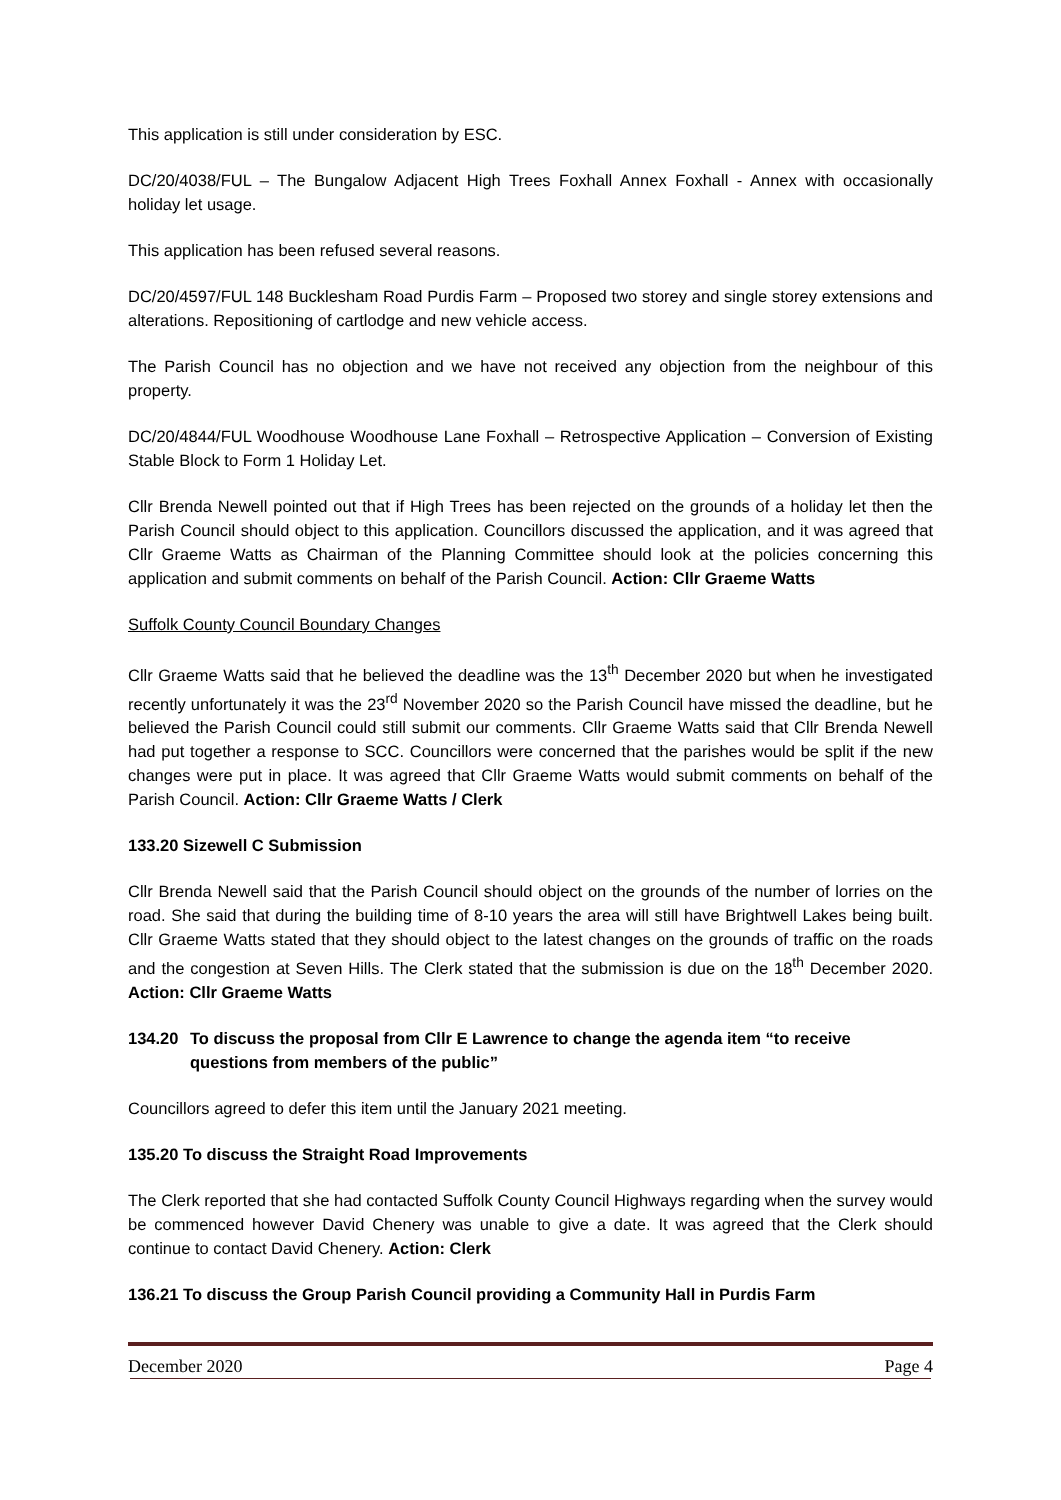This application is still under consideration by ESC.
DC/20/4038/FUL – The Bungalow Adjacent High Trees Foxhall Annex Foxhall - Annex with occasionally holiday let usage.
This application has been refused several reasons.
DC/20/4597/FUL 148 Bucklesham Road Purdis Farm – Proposed two storey and single storey extensions and alterations. Repositioning of cartlodge and new vehicle access.
The Parish Council has no objection and we have not received any objection from the neighbour of this property.
DC/20/4844/FUL Woodhouse Woodhouse Lane Foxhall – Retrospective Application – Conversion of Existing Stable Block to Form 1 Holiday Let.
Cllr Brenda Newell pointed out that if High Trees has been rejected on the grounds of a holiday let then the Parish Council should object to this application. Councillors discussed the application, and it was agreed that Cllr Graeme Watts as Chairman of the Planning Committee should look at the policies concerning this application and submit comments on behalf of the Parish Council. Action: Cllr Graeme Watts
Suffolk County Council Boundary Changes
Cllr Graeme Watts said that he believed the deadline was the 13<sup>th</sup> December 2020 but when he investigated recently unfortunately it was the 23<sup>rd</sup> November 2020 so the Parish Council have missed the deadline, but he believed the Parish Council could still submit our comments. Cllr Graeme Watts said that Cllr Brenda Newell had put together a response to SCC. Councillors were concerned that the parishes would be split if the new changes were put in place. It was agreed that Cllr Graeme Watts would submit comments on behalf of the Parish Council. Action: Cllr Graeme Watts / Clerk
133.20 Sizewell C Submission
Cllr Brenda Newell said that the Parish Council should object on the grounds of the number of lorries on the road. She said that during the building time of 8-10 years the area will still have Brightwell Lakes being built. Cllr Graeme Watts stated that they should object to the latest changes on the grounds of traffic on the roads and the congestion at Seven Hills. The Clerk stated that the submission is due on the 18<sup>th</sup> December 2020. Action: Cllr Graeme Watts
134.20 To discuss the proposal from Cllr E Lawrence to change the agenda item “to receive questions from members of the public”
Councillors agreed to defer this item until the January 2021 meeting.
135.20 To discuss the Straight Road Improvements
The Clerk reported that she had contacted Suffolk County Council Highways regarding when the survey would be commenced however David Chenery was unable to give a date. It was agreed that the Clerk should continue to contact David Chenery. Action: Clerk
136.21 To discuss the Group Parish Council providing a Community Hall in Purdis Farm
December 2020 Page 4